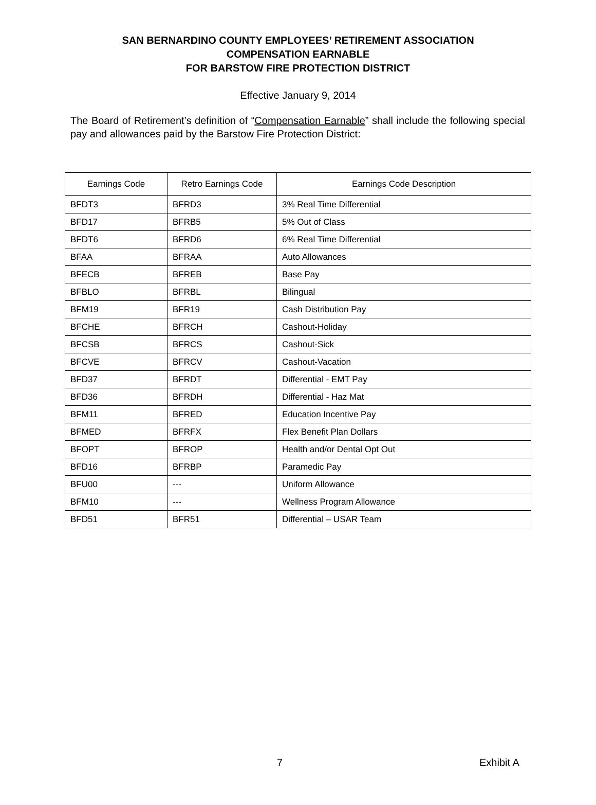SAN BERNARDINO COUNTY EMPLOYEES’ RETIREMENT ASSOCIATION
COMPENSATION EARNABLE
FOR BARSTOW FIRE PROTECTION DISTRICT
Effective January 9, 2014
The Board of Retirement’s definition of “Compensation Earnable” shall include the following special pay and allowances paid by the Barstow Fire Protection District:
| Earnings Code | Retro Earnings Code | Earnings Code Description |
| --- | --- | --- |
| BFDT3 | BFRD3 | 3% Real Time Differential |
| BFD17 | BFRB5 | 5% Out of Class |
| BFDT6 | BFRD6 | 6% Real Time Differential |
| BFAA | BFRAA | Auto Allowances |
| BFECB | BFREB | Base Pay |
| BFBLO | BFRBL | Bilingual |
| BFM19 | BFR19 | Cash Distribution Pay |
| BFCHE | BFRCH | Cashout-Holiday |
| BFCSB | BFRCS | Cashout-Sick |
| BFCVE | BFRCV | Cashout-Vacation |
| BFD37 | BFRDT | Differential - EMT Pay |
| BFD36 | BFRDH | Differential - Haz Mat |
| BFM11 | BFRED | Education Incentive Pay |
| BFMED | BFRFX | Flex Benefit Plan Dollars |
| BFOPT | BFROP | Health and/or Dental Opt Out |
| BFD16 | BFRBP | Paramedic Pay |
| BFU00 | --- | Uniform Allowance |
| BFM10 | --- | Wellness Program Allowance |
| BFD51 | BFR51 | Differential – USAR Team |
7 Exhibit A